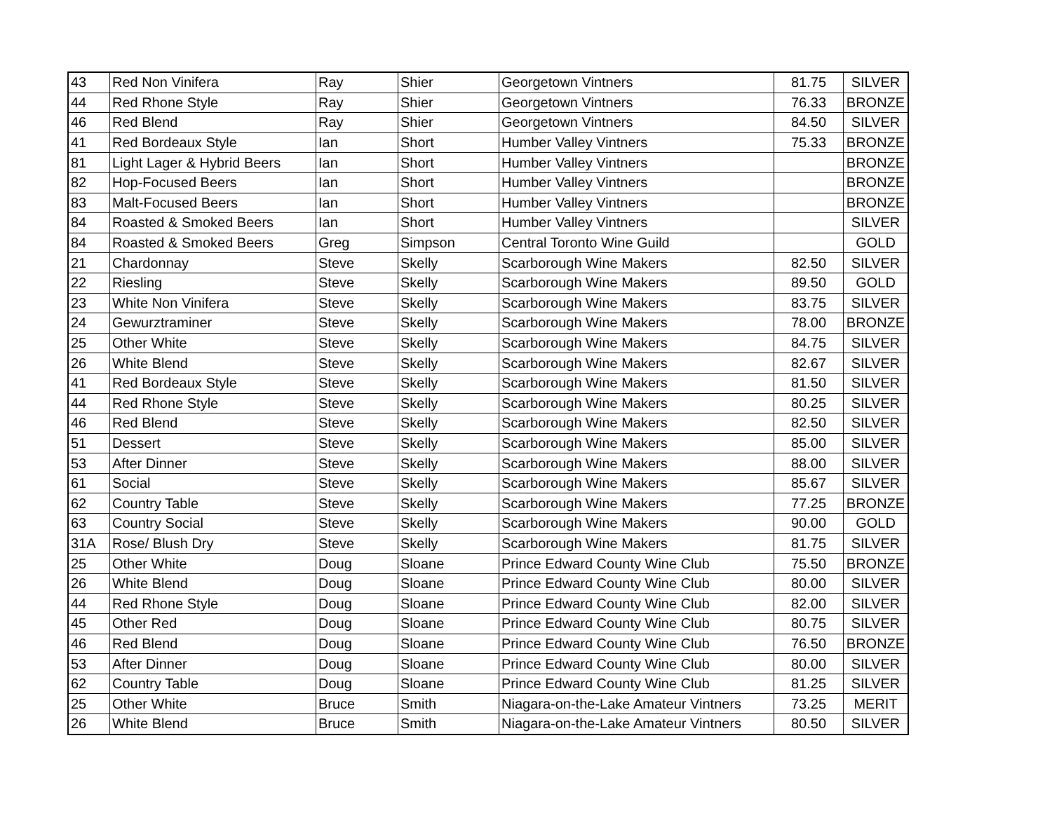| 43 | Red Non Vinifera | Ray | Shier | Georgetown Vintners | 81.75 | SILVER |
| 44 | Red Rhone Style | Ray | Shier | Georgetown Vintners | 76.33 | BRONZE |
| 46 | Red Blend | Ray | Shier | Georgetown Vintners | 84.50 | SILVER |
| 41 | Red Bordeaux Style | Ian | Short | Humber Valley Vintners | 75.33 | BRONZE |
| 81 | Light Lager & Hybrid Beers | Ian | Short | Humber Valley Vintners | | BRONZE |
| 82 | Hop-Focused Beers | Ian | Short | Humber Valley Vintners | | BRONZE |
| 83 | Malt-Focused Beers | Ian | Short | Humber Valley Vintners | | BRONZE |
| 84 | Roasted & Smoked Beers | Ian | Short | Humber Valley Vintners | | SILVER |
| 84 | Roasted & Smoked Beers | Greg | Simpson | Central Toronto Wine Guild | | GOLD |
| 21 | Chardonnay | Steve | Skelly | Scarborough Wine Makers | 82.50 | SILVER |
| 22 | Riesling | Steve | Skelly | Scarborough Wine Makers | 89.50 | GOLD |
| 23 | White Non Vinifera | Steve | Skelly | Scarborough Wine Makers | 83.75 | SILVER |
| 24 | Gewurztraminer | Steve | Skelly | Scarborough Wine Makers | 78.00 | BRONZE |
| 25 | Other White | Steve | Skelly | Scarborough Wine Makers | 84.75 | SILVER |
| 26 | White Blend | Steve | Skelly | Scarborough Wine Makers | 82.67 | SILVER |
| 41 | Red Bordeaux Style | Steve | Skelly | Scarborough Wine Makers | 81.50 | SILVER |
| 44 | Red Rhone Style | Steve | Skelly | Scarborough Wine Makers | 80.25 | SILVER |
| 46 | Red Blend | Steve | Skelly | Scarborough Wine Makers | 82.50 | SILVER |
| 51 | Dessert | Steve | Skelly | Scarborough Wine Makers | 85.00 | SILVER |
| 53 | After Dinner | Steve | Skelly | Scarborough Wine Makers | 88.00 | SILVER |
| 61 | Social | Steve | Skelly | Scarborough Wine Makers | 85.67 | SILVER |
| 62 | Country Table | Steve | Skelly | Scarborough Wine Makers | 77.25 | BRONZE |
| 63 | Country Social | Steve | Skelly | Scarborough Wine Makers | 90.00 | GOLD |
| 31A | Rose/ Blush Dry | Steve | Skelly | Scarborough Wine Makers | 81.75 | SILVER |
| 25 | Other White | Doug | Sloane | Prince Edward County Wine Club | 75.50 | BRONZE |
| 26 | White Blend | Doug | Sloane | Prince Edward County Wine Club | 80.00 | SILVER |
| 44 | Red Rhone Style | Doug | Sloane | Prince Edward County Wine Club | 82.00 | SILVER |
| 45 | Other Red | Doug | Sloane | Prince Edward County Wine Club | 80.75 | SILVER |
| 46 | Red Blend | Doug | Sloane | Prince Edward County Wine Club | 76.50 | BRONZE |
| 53 | After Dinner | Doug | Sloane | Prince Edward County Wine Club | 80.00 | SILVER |
| 62 | Country Table | Doug | Sloane | Prince Edward County Wine Club | 81.25 | SILVER |
| 25 | Other White | Bruce | Smith | Niagara-on-the-Lake Amateur Vintners | 73.25 | MERIT |
| 26 | White Blend | Bruce | Smith | Niagara-on-the-Lake Amateur Vintners | 80.50 | SILVER |